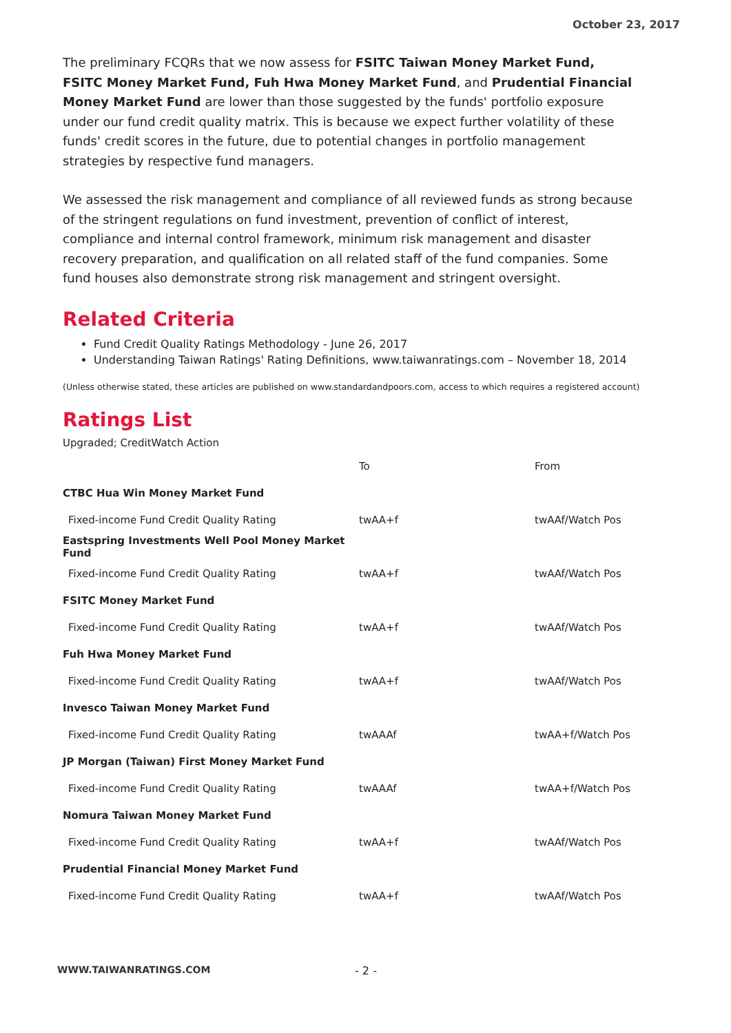October 23, 2017
The preliminary FCQRs that we now assess for FSITC Taiwan Money Market Fund, FSITC Money Market Fund, Fuh Hwa Money Market Fund, and Prudential Financial Money Market Fund are lower than those suggested by the funds' portfolio exposure under our fund credit quality matrix. This is because we expect further volatility of these funds' credit scores in the future, due to potential changes in portfolio management strategies by respective fund managers.
We assessed the risk management and compliance of all reviewed funds as strong because of the stringent regulations on fund investment, prevention of conflict of interest, compliance and internal control framework, minimum risk management and disaster recovery preparation, and qualification on all related staff of the fund companies. Some fund houses also demonstrate strong risk management and stringent oversight.
Related Criteria
Fund Credit Quality Ratings Methodology - June 26, 2017
Understanding Taiwan Ratings' Rating Definitions, www.taiwanratings.com – November 18, 2014
(Unless otherwise stated, these articles are published on www.standardandpoors.com, access to which requires a registered account)
Ratings List
Upgraded; CreditWatch Action
| | To | From |
| CTBC Hua Win Money Market Fund | | |
| Fixed-income Fund Credit Quality Rating | twAA+f | twAAf/Watch Pos |
| Eastspring Investments Well Pool Money Market Fund | | |
| Fixed-income Fund Credit Quality Rating | twAA+f | twAAf/Watch Pos |
| FSITC Money Market Fund | | |
| Fixed-income Fund Credit Quality Rating | twAA+f | twAAf/Watch Pos |
| Fuh Hwa Money Market Fund | | |
| Fixed-income Fund Credit Quality Rating | twAA+f | twAAf/Watch Pos |
| Invesco Taiwan Money Market Fund | | |
| Fixed-income Fund Credit Quality Rating | twAAAf | twAA+f/Watch Pos |
| JP Morgan (Taiwan) First Money Market Fund | | |
| Fixed-income Fund Credit Quality Rating | twAAAf | twAA+f/Watch Pos |
| Nomura Taiwan Money Market Fund | | |
| Fixed-income Fund Credit Quality Rating | twAA+f | twAAf/Watch Pos |
| Prudential Financial Money Market Fund | | |
| Fixed-income Fund Credit Quality Rating | twAA+f | twAAf/Watch Pos |
WWW.TAIWANRATINGS.COM - 2 -